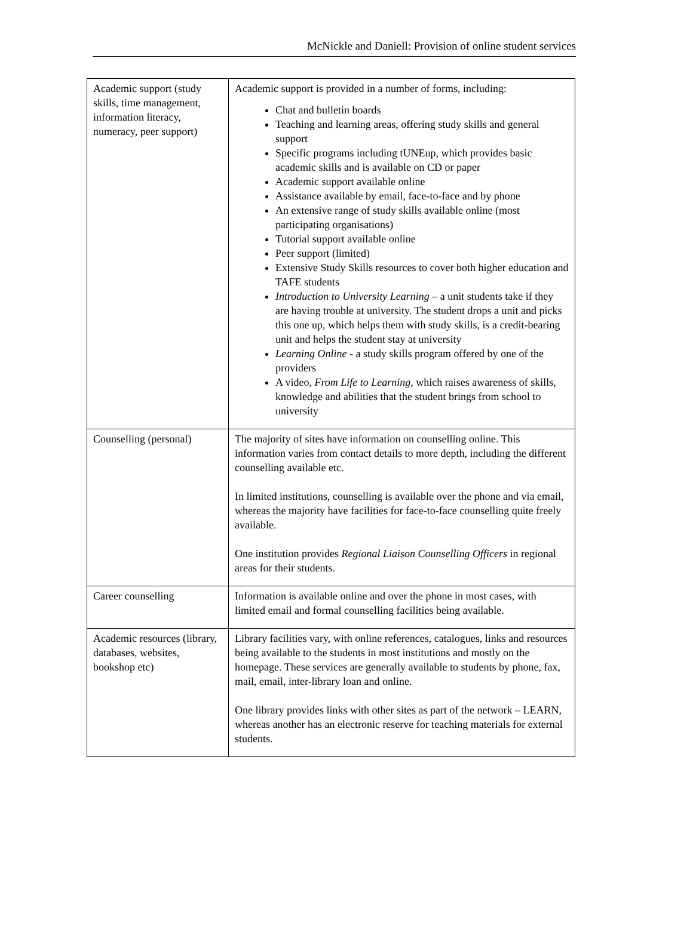McNickle and Daniell: Provision of online student services
| Academic support (study skills, time management, information literacy, numeracy, peer support) | Academic support is provided in a number of forms, including: Chat and bulletin boards Teaching and learning areas, offering study skills and general support Specific programs including tUNEup, which provides basic academic skills and is available on CD or paper Academic support available online Assistance available by email, face-to-face and by phone An extensive range of study skills available online (most participating organisations) Tutorial support available online Peer support (limited) Extensive Study Skills resources to cover both higher education and TAFE students Introduction to University Learning – a unit students take if they are having trouble at university. The student drops a unit and picks this one up, which helps them with study skills, is a credit-bearing unit and helps the student stay at university Learning Online - a study skills program offered by one of the providers A video, From Life to Learning, which raises awareness of skills, knowledge and abilities that the student brings from school to university |
| Counselling (personal) | The majority of sites have information on counselling online. This information varies from contact details to more depth, including the different counselling available etc. In limited institutions, counselling is available over the phone and via email, whereas the majority have facilities for face-to-face counselling quite freely available. One institution provides Regional Liaison Counselling Officers in regional areas for their students. |
| Career counselling | Information is available online and over the phone in most cases, with limited email and formal counselling facilities being available. |
| Academic resources (library, databases, websites, bookshop etc) | Library facilities vary, with online references, catalogues, links and resources being available to the students in most institutions and mostly on the homepage. These services are generally available to students by phone, fax, mail, email, inter-library loan and online. One library provides links with other sites as part of the network – LEARN, whereas another has an electronic reserve for teaching materials for external students. |